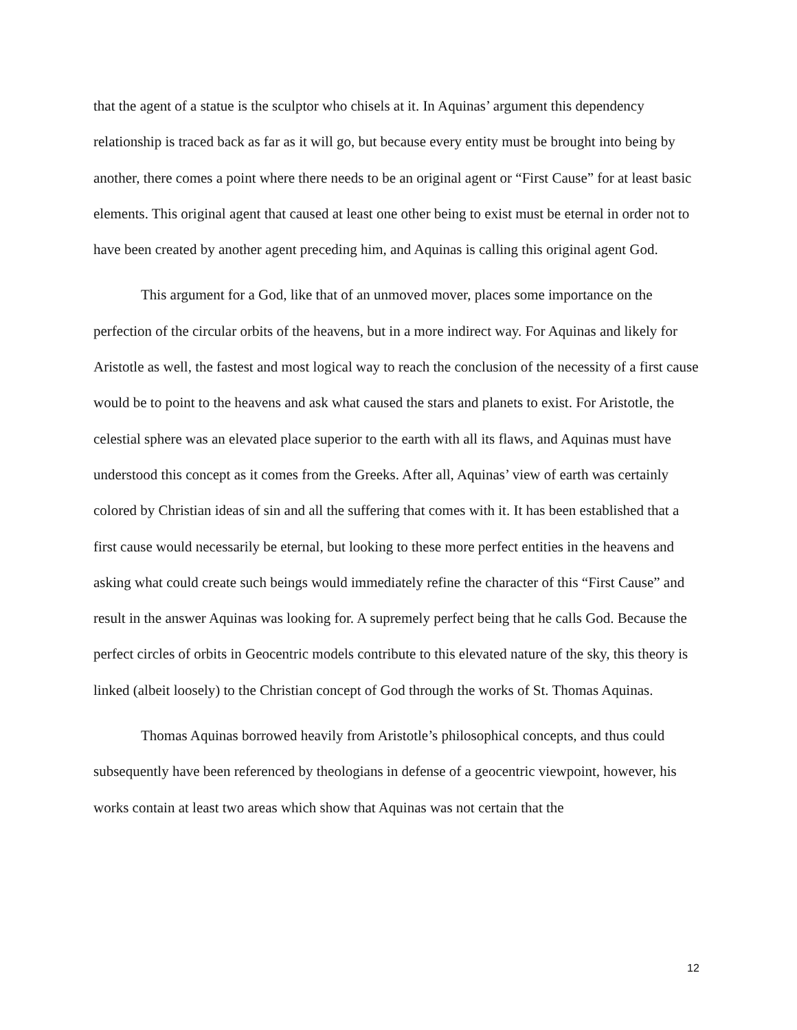that the agent of a statue is the sculptor who chisels at it. In Aquinas’ argument this dependency relationship is traced back as far as it will go, but because every entity must be brought into being by another, there comes a point where there needs to be an original agent or “First Cause” for at least basic elements. This original agent that caused at least one other being to exist must be eternal in order not to have been created by another agent preceding him, and Aquinas is calling this original agent God.
This argument for a God, like that of an unmoved mover, places some importance on the perfection of the circular orbits of the heavens, but in a more indirect way. For Aquinas and likely for Aristotle as well, the fastest and most logical way to reach the conclusion of the necessity of a first cause would be to point to the heavens and ask what caused the stars and planets to exist. For Aristotle, the celestial sphere was an elevated place superior to the earth with all its flaws, and Aquinas must have understood this concept as it comes from the Greeks. After all, Aquinas’ view of earth was certainly colored by Christian ideas of sin and all the suffering that comes with it. It has been established that a first cause would necessarily be eternal, but looking to these more perfect entities in the heavens and asking what could create such beings would immediately refine the character of this “First Cause” and result in the answer Aquinas was looking for. A supremely perfect being that he calls God. Because the perfect circles of orbits in Geocentric models contribute to this elevated nature of the sky, this theory is linked (albeit loosely) to the Christian concept of God through the works of St. Thomas Aquinas.
Thomas Aquinas borrowed heavily from Aristotle’s philosophical concepts, and thus could subsequently have been referenced by theologians in defense of a geocentric viewpoint, however, his works contain at least two areas which show that Aquinas was not certain that the
12